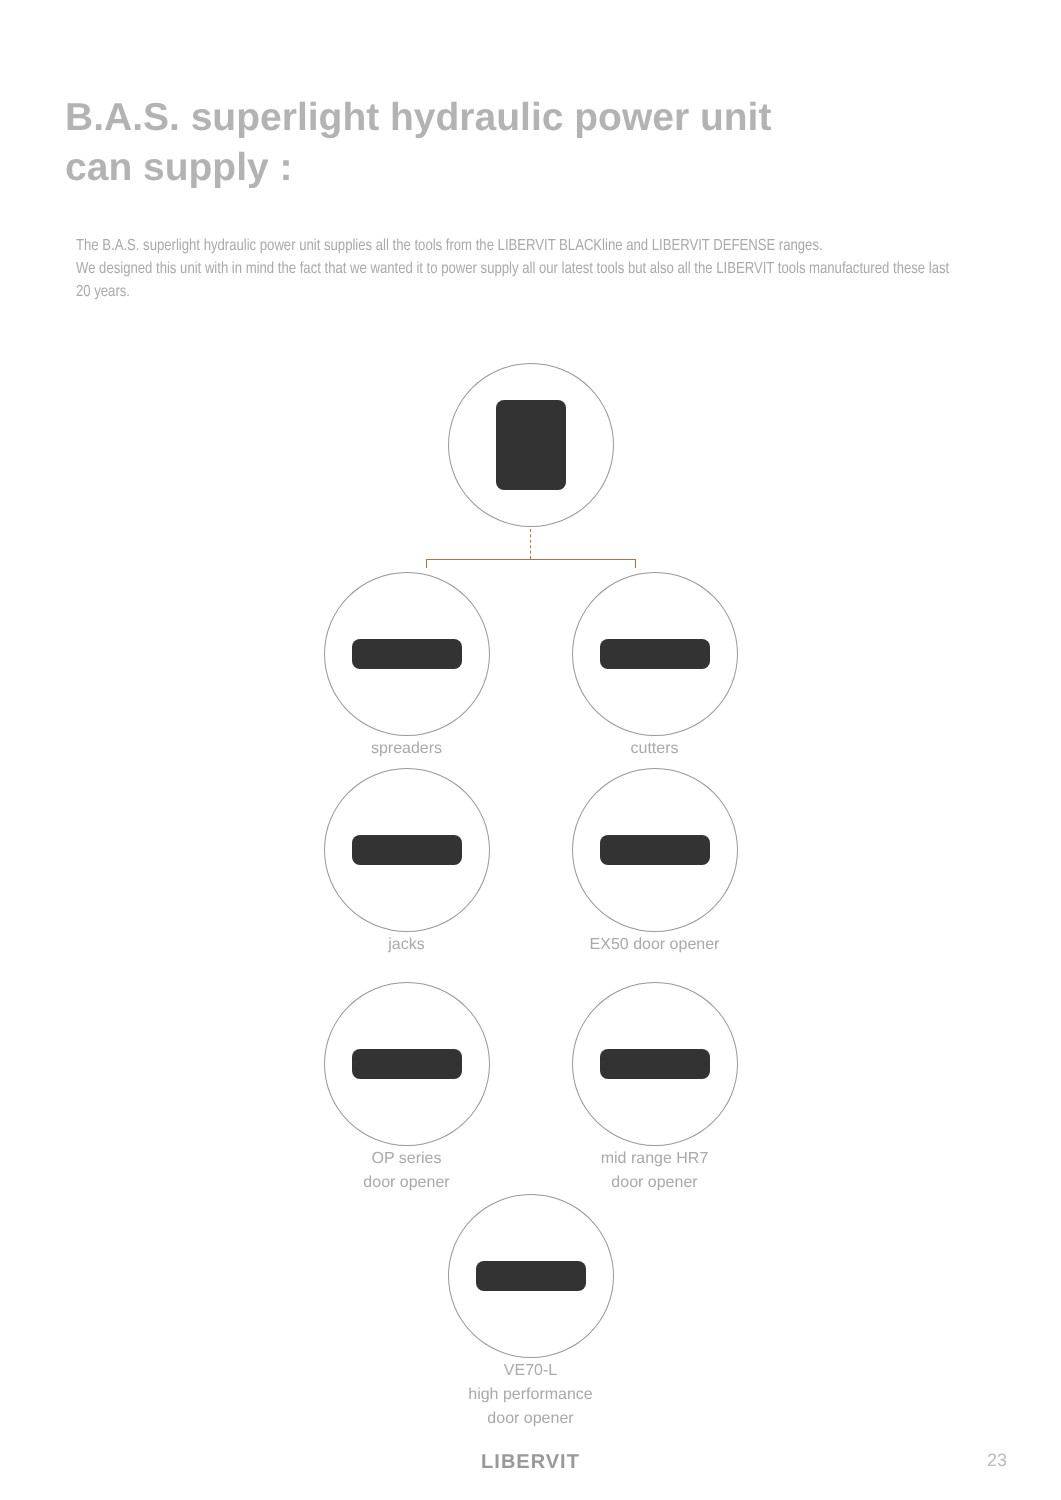B.A.S. superlight hydraulic power unit
can supply :
The B.A.S. superlight hydraulic power unit supplies all the tools from the LIBERVIT BLACKline and LIBERVIT DEFENSE ranges.
We designed this unit with in mind the fact that we wanted it to power supply all our latest tools but also all the LIBERVIT tools manufactured these last 20 years.
spreaders cutters
jacks EX50 door opener
OP series
door opener
mid range HR7
door opener
VE70-L
high performance
door opener
LIBERVIT
23